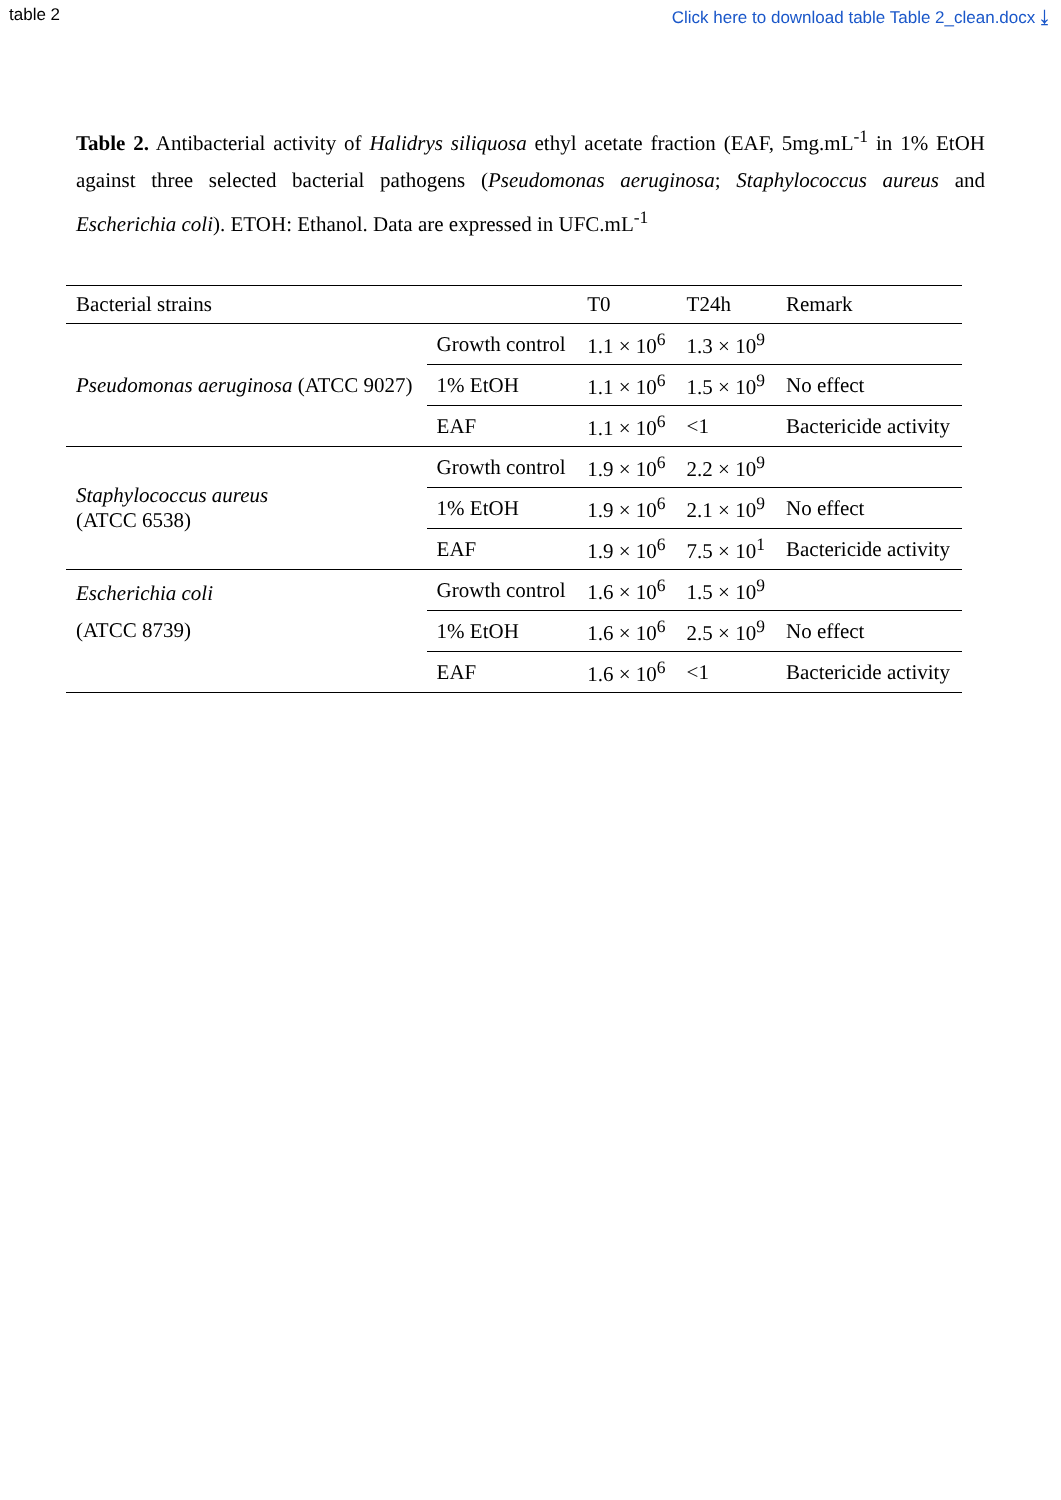table 2 Click here to download table Table 2_clean.docx ⤓
Table 2. Antibacterial activity of Halidrys siliquosa ethyl acetate fraction (EAF, 5mg.mL<sup>-1</sup> in 1% EtOH against three selected bacterial pathogens (Pseudomonas aeruginosa; Staphylococcus aureus and Escherichia coli). ETOH: Ethanol. Data are expressed in UFC.mL<sup>-1</sup>
| Bacterial strains | | T0 | T24h | Remark |
| --- | --- | --- | --- | --- |
| Pseudomonas aeruginosa (ATCC 9027) | Growth control | 1.1 × 10<sup>6</sup> | 1.3 × 10<sup>9</sup> | |
| | 1% EtOH | 1.1 × 10<sup>6</sup> | 1.5 × 10<sup>9</sup> | No effect |
| | EAF | 1.1 × 10<sup>6</sup> | <1 | Bactericide activity |
| Staphylococcus aureus (ATCC 6538) | Growth control | 1.9 × 10<sup>6</sup> | 2.2 × 10<sup>9</sup> | |
| | 1% EtOH | 1.9 × 10<sup>6</sup> | 2.1 × 10<sup>9</sup> | No effect |
| | EAF | 1.9 × 10<sup>6</sup> | 7.5 × 10<sup>1</sup> | Bactericide activity |
| Escherichia coli (ATCC 8739) | Growth control | 1.6 × 10<sup>6</sup> | 1.5 × 10<sup>9</sup> | |
| | 1% EtOH | 1.6 × 10<sup>6</sup> | 2.5 × 10<sup>9</sup> | No effect |
| | EAF | 1.6 × 10<sup>6</sup> | <1 | Bactericide activity |